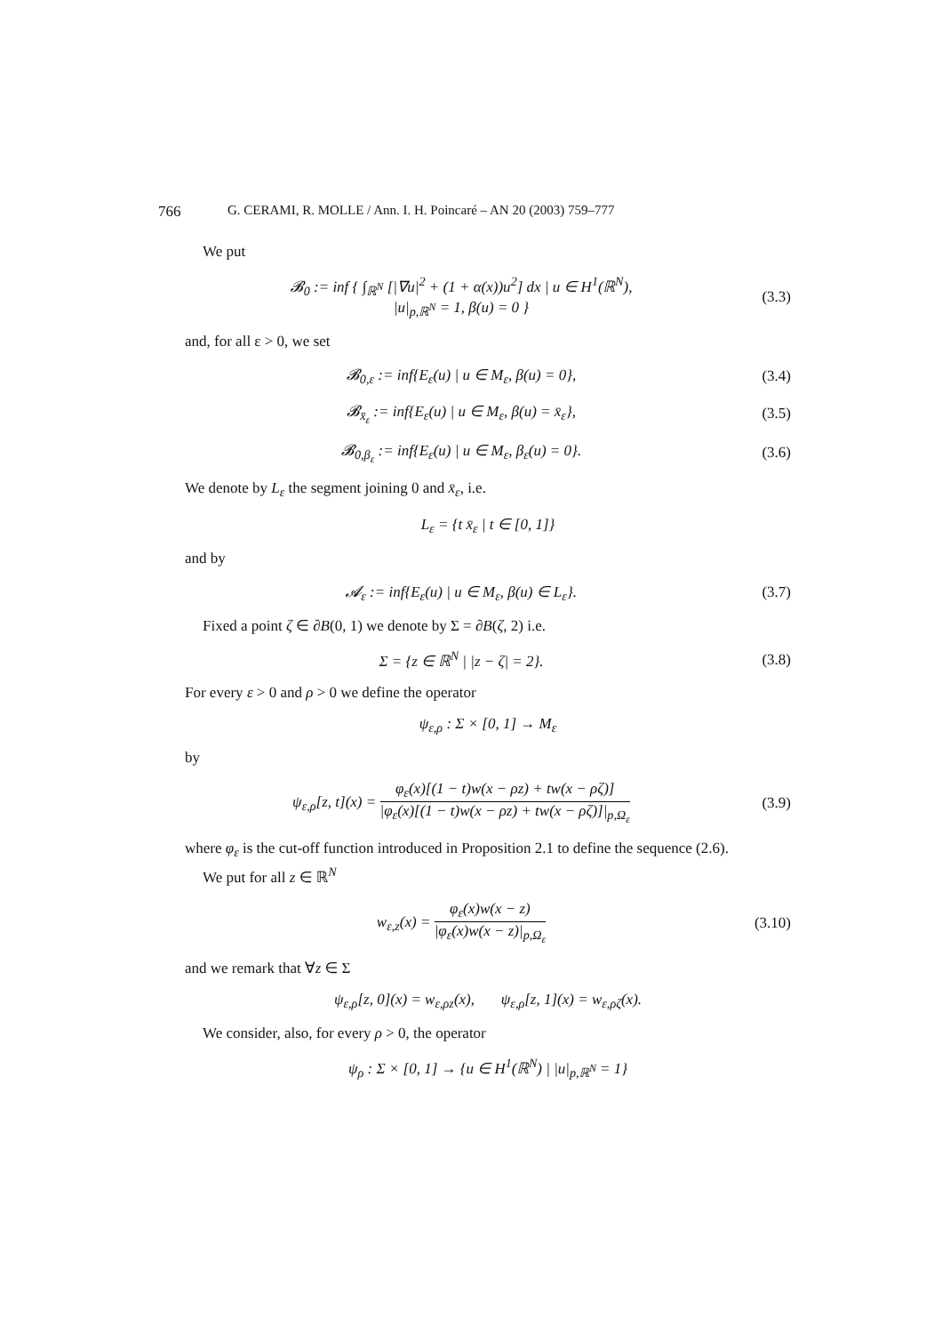766 G. CERAMI, R. MOLLE / Ann. I. H. Poincaré – AN 20 (2003) 759–777
We put
𝓑<sub>0</sub> := inf { ∫<sub>ℝ<sup>N</sup></sub> [|∇u|<sup>2</sup> + (1 + α(x))u<sup>2</sup>] dx | u ∈ H<sup>1</sup>(ℝ<sup>N</sup>),
|u|<sub>p,ℝ<sup>N</sup></sub> = 1, β(u) = 0 }
(3.3)
and, for all ε > 0, we set
𝓑<sub>0,ε</sub> := inf{E<sub>ε</sub>(u) | u ∈ M<sub>ε</sub>, β(u) = 0},
(3.4)
𝓑<sub>x̄<sub>ε</sub></sub> := inf{E<sub>ε</sub>(u) | u ∈ M<sub>ε</sub>, β(u) = x̄<sub>ε</sub>},
(3.5)
𝓑<sub>0,β<sub>ε</sub></sub> := inf{E<sub>ε</sub>(u) | u ∈ M<sub>ε</sub>, β<sub>ε</sub>(u) = 0}.
(3.6)
We denote by L<sub>ε</sub> the segment joining 0 and x̄<sub>ε</sub>, i.e.
L<sub>ε</sub> = {t x̄<sub>ε</sub> | t ∈ [0, 1]}
and by
𝓐<sub>ε</sub> := inf{E<sub>ε</sub>(u) | u ∈ M<sub>ε</sub>, β(u) ∈ L<sub>ε</sub>}.
(3.7)
Fixed a point ζ ∈ ∂B(0, 1) we denote by Σ = ∂B(ζ, 2) i.e.
Σ = {z ∈ ℝ<sup>N</sup> | |z − ζ| = 2}. (3.8)
For every ε > 0 and ρ > 0 we define the operator
ψ<sub>ε,ρ</sub> : Σ × [0, 1] → M<sub>ε</sub>
by
ψ<sub>ε,ρ</sub>[z, t](x) = φ<sub>ε</sub>(x)[(1 − t)w(x − ρz) + tw(x − ρζ)] |φ<sub>ε</sub>(x)[(1 − t)w(x − ρz) + tw(x − ρζ)]|<sub>p,Ω<sub>ε</sub></sub>
(3.9)
where φ<sub>ε</sub> is the cut-off function introduced in Proposition 2.1 to define the sequence (2.6).
We put for all z ∈ ℝ<sup>N</sup>
w<sub>ε,z</sub>(x) = φ<sub>ε</sub>(x)w(x − z) |φ<sub>ε</sub>(x)w(x − z)|<sub>p,Ω<sub>ε</sub></sub>
(3.10)
and we remark that ∀z ∈ Σ
ψ<sub>ε,ρ</sub>[z, 0](x) = w<sub>ε,ρz</sub>(x), ψ<sub>ε,ρ</sub>[z, 1](x) = w<sub>ε,ρζ</sub>(x).
We consider, also, for every ρ > 0, the operator
ψ<sub>ρ</sub> : Σ × [0, 1] → {u ∈ H<sup>1</sup>(ℝ<sup>N</sup>) | |u|<sub>p,ℝ<sup>N</sup></sub> = 1}